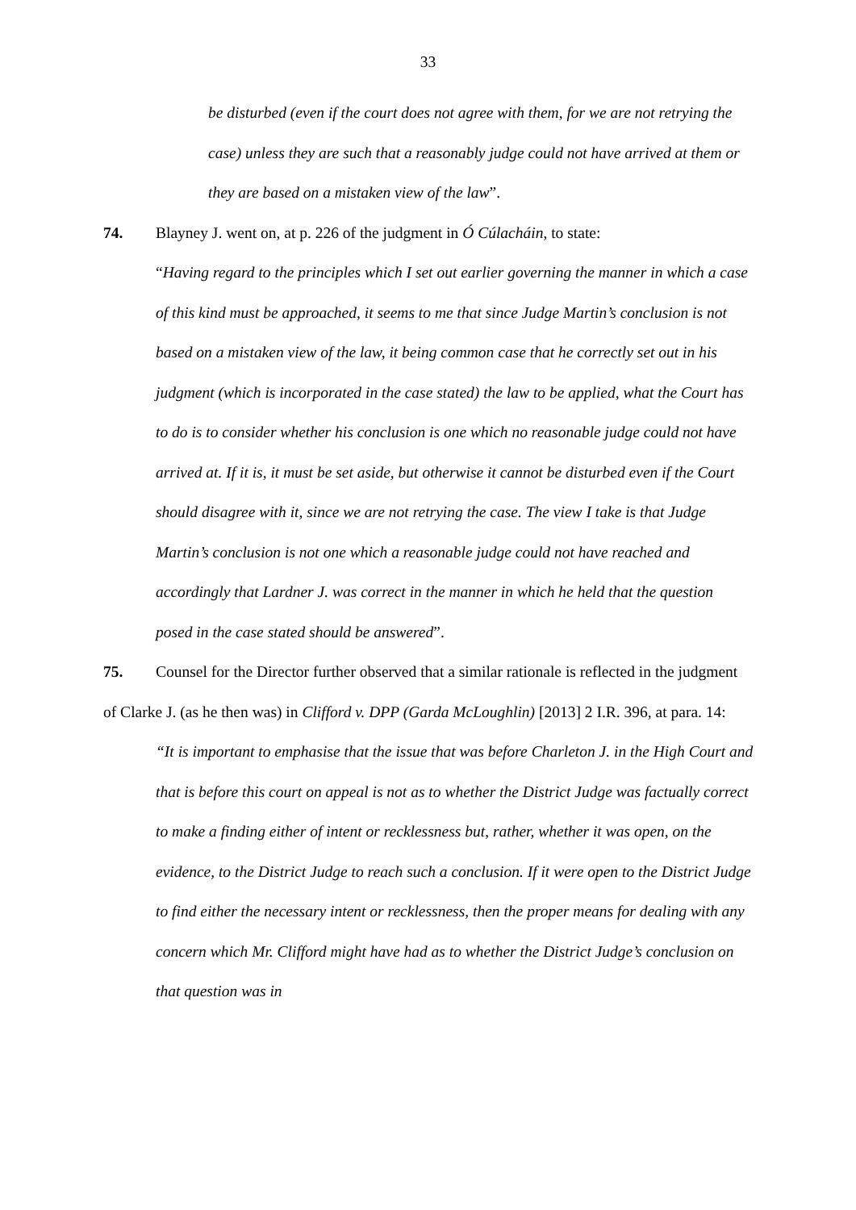33
be disturbed (even if the court does not agree with them, for we are not retrying the case) unless they are such that a reasonably judge could not have arrived at them or they are based on a mistaken view of the law”.
74. Blayney J. went on, at p. 226 of the judgment in Ó Cúlacháin, to state:
“Having regard to the principles which I set out earlier governing the manner in which a case of this kind must be approached, it seems to me that since Judge Martin’s conclusion is not based on a mistaken view of the law, it being common case that he correctly set out in his judgment (which is incorporated in the case stated) the law to be applied, what the Court has to do is to consider whether his conclusion is one which no reasonable judge could not have arrived at. If it is, it must be set aside, but otherwise it cannot be disturbed even if the Court should disagree with it, since we are not retrying the case. The view I take is that Judge Martin’s conclusion is not one which a reasonable judge could not have reached and accordingly that Lardner J. was correct in the manner in which he held that the question posed in the case stated should be answered”.
75. Counsel for the Director further observed that a similar rationale is reflected in the judgment of Clarke J. (as he then was) in Clifford v. DPP (Garda McLoughlin) [2013] 2 I.R. 396, at para. 14:
“It is important to emphasise that the issue that was before Charleton J. in the High Court and that is before this court on appeal is not as to whether the District Judge was factually correct to make a finding either of intent or recklessness but, rather, whether it was open, on the evidence, to the District Judge to reach such a conclusion. If it were open to the District Judge to find either the necessary intent or recklessness, then the proper means for dealing with any concern which Mr. Clifford might have had as to whether the District Judge’s conclusion on that question was in